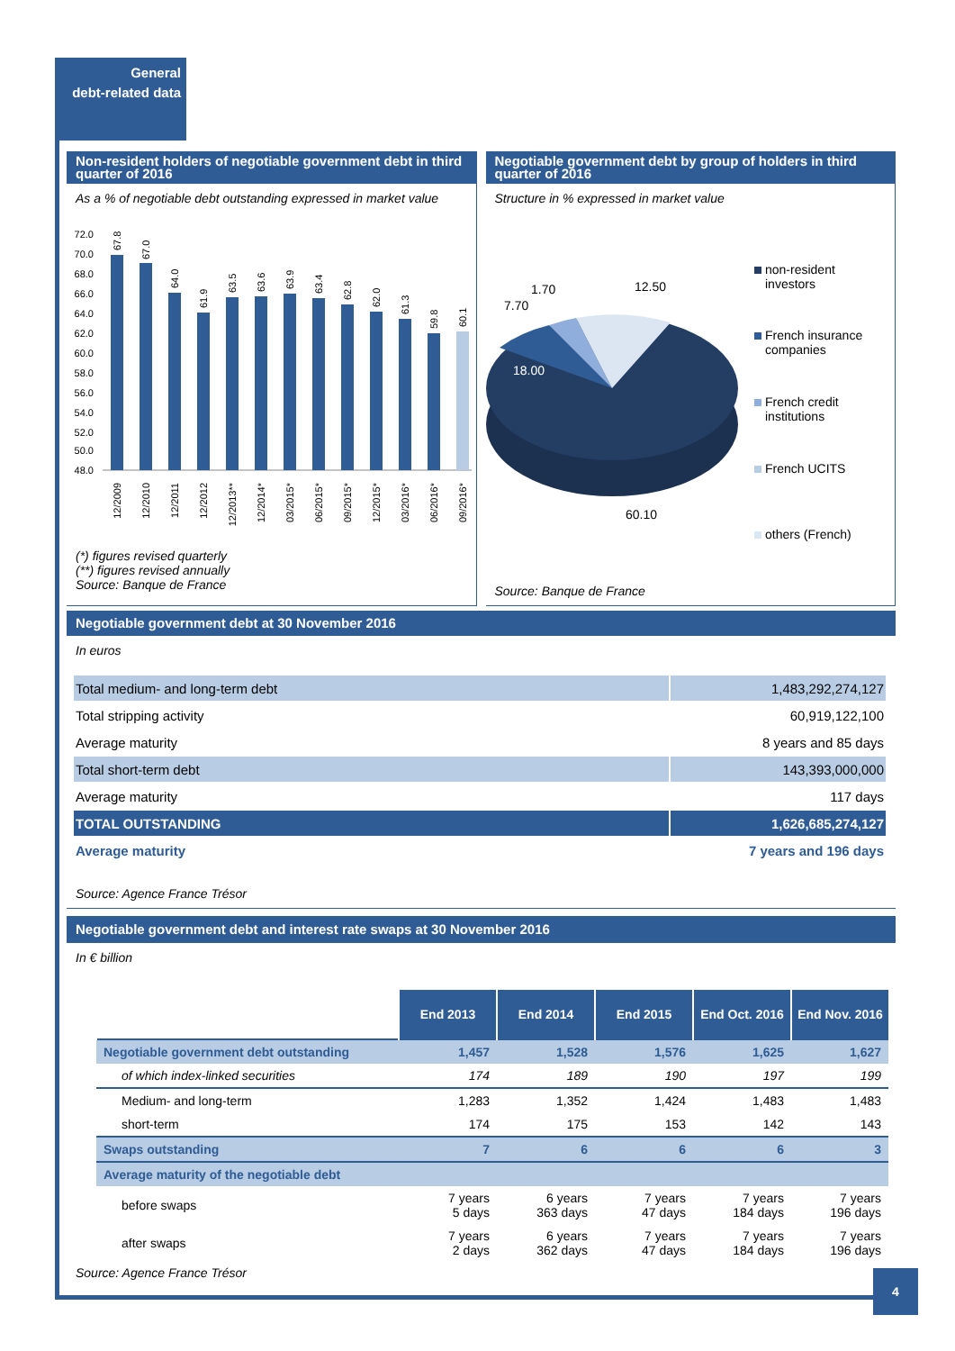General
debt-related data
Non-resident holders of negotiable government debt in third quarter of 2016
As a % of negotiable debt outstanding expressed in market value
72.0
70.0
68.0
66.0
64.0
62.0
60.0
58.0
56.0
54.0
52.0
50.0
48.0
12/2009
12/2010
12/2011
12/2012
12/2013**
12/2014*
03/2015*
06/2015*
09/2015*
12/2015*
03/2016*
06/2016*
09/2016*
67.8
67.0
64.0
61.9
63.5
63.6
63.9
63.4
62.8
62.0
61.3
59.8
60.1
(*) figures revised quarterly
(**) figures revised annually
Source: Banque de France
Negotiable government debt by group of holders in third quarter of 2016
Structure in % expressed in market value
18.00
7.70
1.70
12.50
60.10
non-resident
investors
French insurance
companies
French credit
institutions
French UCITS
others (French)
Source: Banque de France
Negotiable government debt at 30 November 2016
In euros
| Total medium- and long-term debt | 1,483,292,274,127 |
| Total stripping activity | 60,919,122,100 |
| Average maturity | 8 years and 85 days |
| Total short-term debt | 143,393,000,000 |
| Average maturity | 117 days |
| TOTAL OUTSTANDING | 1,626,685,274,127 |
| Average maturity | 7 years and 196 days |
Source: Agence France Trésor
Negotiable government debt and interest rate swaps at 30 November 2016
In € billion
| | End 2013 | End 2014 | End 2015 | End Oct. 2016 | End Nov. 2016 |
| --- | --- | --- | --- | --- | --- |
| Negotiable government debt outstanding | 1,457 | 1,528 | 1,576 | 1,625 | 1,627 |
| of which index-linked securities | 174 | 189 | 190 | 197 | 199 |
| Medium- and long-term | 1,283 | 1,352 | 1,424 | 1,483 | 1,483 |
| short-term | 174 | 175 | 153 | 142 | 143 |
| Swaps outstanding | 7 | 6 | 6 | 6 | 3 |
| Average maturity of the negotiable debt | | | | | |
| before swaps | 7 years 5 days | 6 years 363 days | 7 years 47 days | 7 years 184 days | 7 years 196 days |
| after swaps | 7 years 2 days | 6 years 362 days | 7 years 47 days | 7 years 184 days | 7 years 196 days |
Source: Agence France Trésor
4